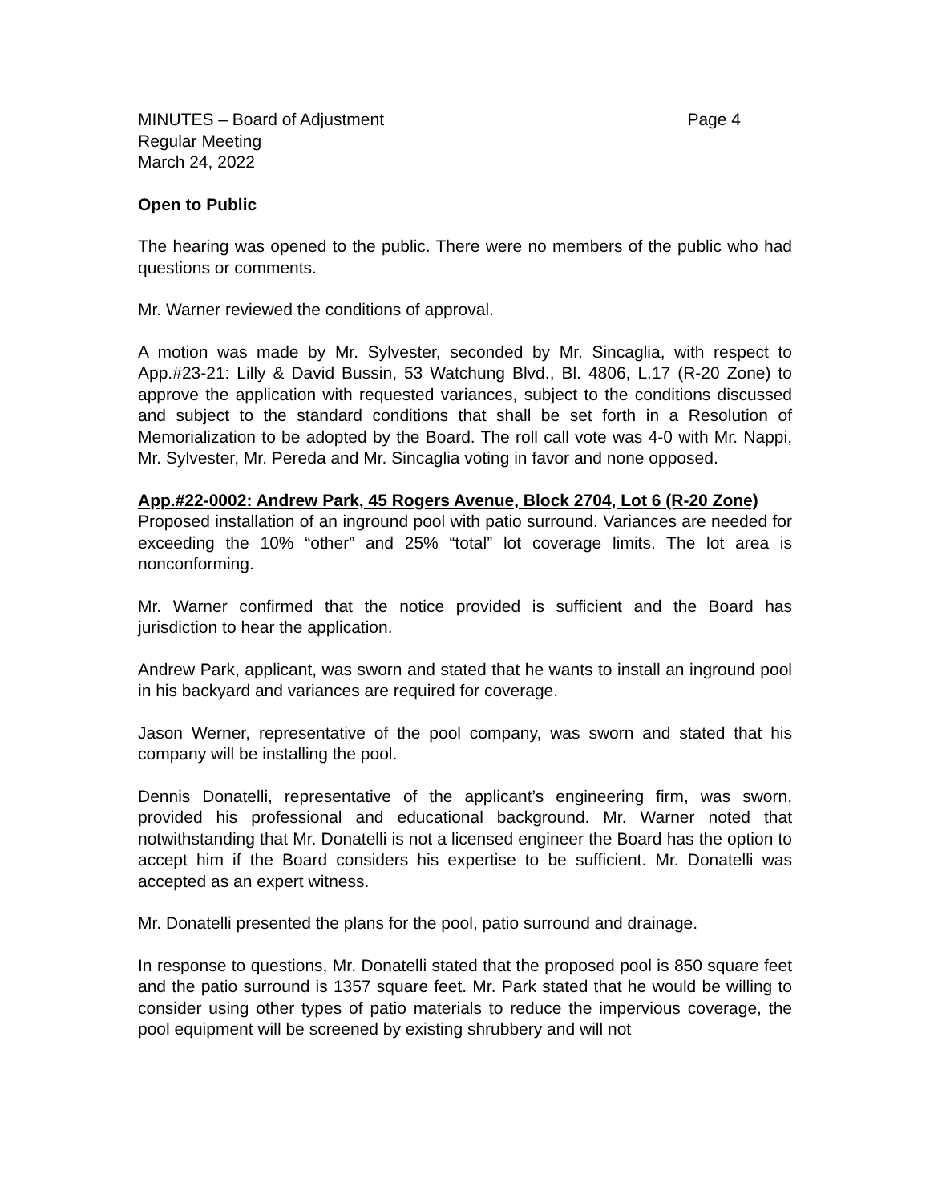MINUTES – Board of Adjustment Page 4
Regular Meeting
March 24, 2022
Open to Public
The hearing was opened to the public. There were no members of the public who had questions or comments.
Mr. Warner reviewed the conditions of approval.
A motion was made by Mr. Sylvester, seconded by Mr. Sincaglia, with respect to App.#23-21: Lilly & David Bussin, 53 Watchung Blvd., Bl. 4806, L.17 (R-20 Zone) to approve the application with requested variances, subject to the conditions discussed and subject to the standard conditions that shall be set forth in a Resolution of Memorialization to be adopted by the Board. The roll call vote was 4-0 with Mr. Nappi, Mr. Sylvester, Mr. Pereda and Mr. Sincaglia voting in favor and none opposed.
App.#22-0002: Andrew Park, 45 Rogers Avenue, Block 2704, Lot 6 (R-20 Zone)
Proposed installation of an inground pool with patio surround. Variances are needed for exceeding the 10% “other” and 25% “total” lot coverage limits. The lot area is nonconforming.
Mr. Warner confirmed that the notice provided is sufficient and the Board has jurisdiction to hear the application.
Andrew Park, applicant, was sworn and stated that he wants to install an inground pool in his backyard and variances are required for coverage.
Jason Werner, representative of the pool company, was sworn and stated that his company will be installing the pool.
Dennis Donatelli, representative of the applicant’s engineering firm, was sworn, provided his professional and educational background. Mr. Warner noted that notwithstanding that Mr. Donatelli is not a licensed engineer the Board has the option to accept him if the Board considers his expertise to be sufficient. Mr. Donatelli was accepted as an expert witness.
Mr. Donatelli presented the plans for the pool, patio surround and drainage.
In response to questions, Mr. Donatelli stated that the proposed pool is 850 square feet and the patio surround is 1357 square feet. Mr. Park stated that he would be willing to consider using other types of patio materials to reduce the impervious coverage, the pool equipment will be screened by existing shrubbery and will not